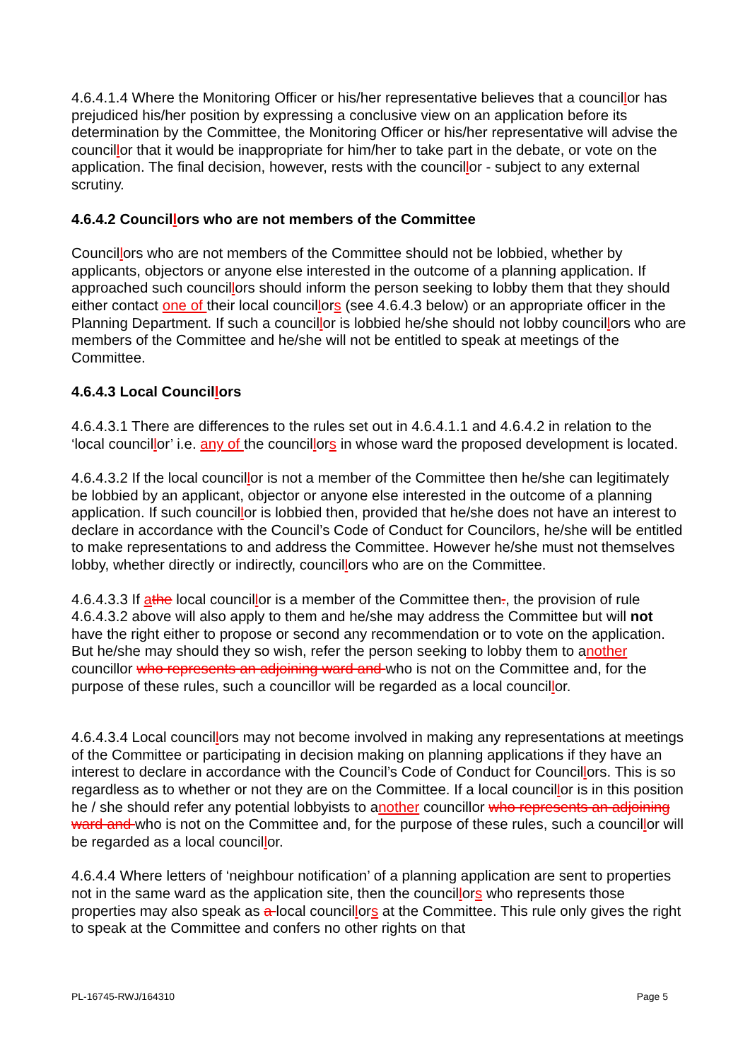4.6.4.1.4 Where the Monitoring Officer or his/her representative believes that a councillor has prejudiced his/her position by expressing a conclusive view on an application before its determination by the Committee, the Monitoring Officer or his/her representative will advise the councillor that it would be inappropriate for him/her to take part in the debate, or vote on the application. The final decision, however, rests with the councillor - subject to any external scrutiny.
4.6.4.2 Councillors who are not members of the Committee
Councillors who are not members of the Committee should not be lobbied, whether by applicants, objectors or anyone else interested in the outcome of a planning application. If approached such councillors should inform the person seeking to lobby them that they should either contact one of their local councillors (see 4.6.4.3 below) or an appropriate officer in the Planning Department. If such a councillor is lobbied he/she should not lobby councillors who are members of the Committee and he/she will not be entitled to speak at meetings of the Committee.
4.6.4.3 Local Councillors
4.6.4.3.1 There are differences to the rules set out in 4.6.4.1.1 and 4.6.4.2 in relation to the ‘local councillor’ i.e. any of the councillors in whose ward the proposed development is located.
4.6.4.3.2 If the local councillor is not a member of the Committee then he/she can legitimately be lobbied by an applicant, objector or anyone else interested in the outcome of a planning application. If such councillor is lobbied then, provided that he/she does not have an interest to declare in accordance with the Council’s Code of Conduct for Councilors, he/she will be entitled to make representations to and address the Committee. However he/she must not themselves lobby, whether directly or indirectly, councillors who are on the Committee.
4.6.4.3.3 If athe local councillor is a member of the Committee then., the provision of rule 4.6.4.3.2 above will also apply to them and he/she may address the Committee but will not have the right either to propose or second any recommendation or to vote on the application. But he/she may should they so wish, refer the person seeking to lobby them to another councillor who represents an adjoining ward and who is not on the Committee and, for the purpose of these rules, such a councillor will be regarded as a local councillor.
4.6.4.3.4 Local councillors may not become involved in making any representations at meetings of the Committee or participating in decision making on planning applications if they have an interest to declare in accordance with the Council’s Code of Conduct for Councillors. This is so regardless as to whether or not they are on the Committee. If a local councillor is in this position he / she should refer any potential lobbyists to another councillor who represents an adjoining ward and who is not on the Committee and, for the purpose of these rules, such a councillor will be regarded as a local councillor.
4.6.4.4 Where letters of ‘neighbour notification’ of a planning application are sent to properties not in the same ward as the application site, then the councillors who represents those properties may also speak as a local councillors at the Committee. This rule only gives the right to speak at the Committee and confers no other rights on that
PL-16745-RWJ/164310 Page 5